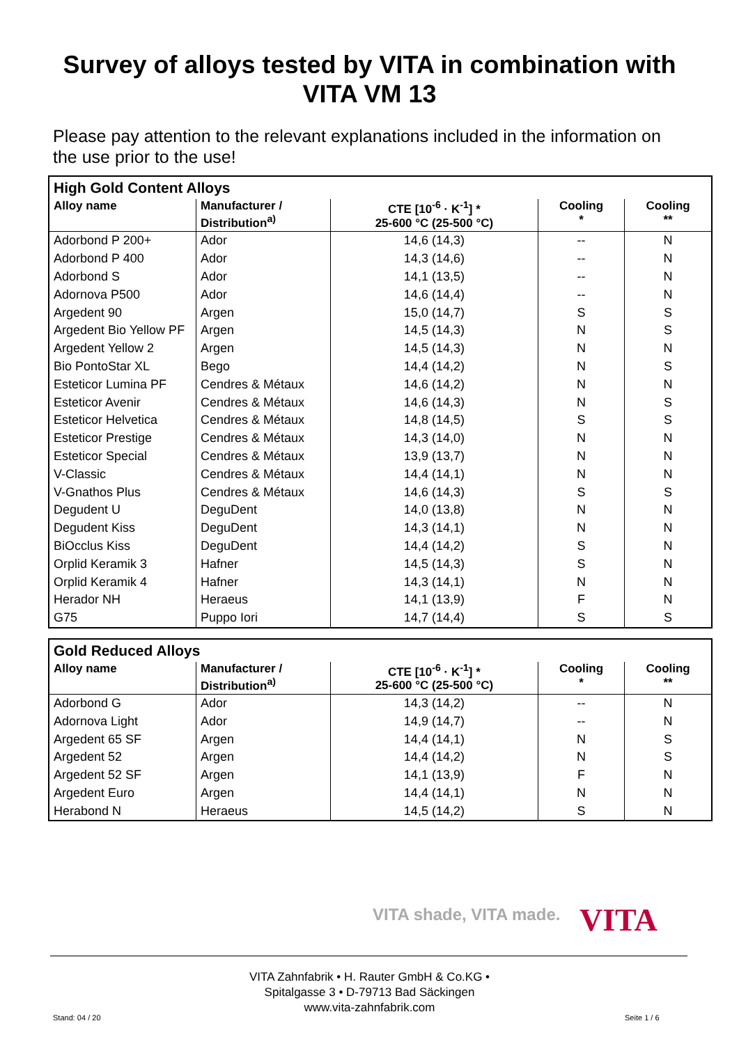Survey of alloys tested by VITA in combination with
VITA VM 13
Please pay attention to the relevant explanations included in the information on the use prior to the use!
| High Gold Content Alloys | | | | |
| --- | --- | --- | --- | --- |
| Alloy name | Manufacturer / Distribution<sup>a)</sup> | CTE [10<sup>-6</sup> · K<sup>-1</sup>] * 25-600 °C (25-500 °C) | Cooling * | Cooling ** |
| Adorbond P 200+ | Ador | 14,6 (14,3) | -- | N |
| Adorbond P 400 | Ador | 14,3 (14,6) | -- | N |
| Adorbond S | Ador | 14,1 (13,5) | -- | N |
| Adornova P500 | Ador | 14,6 (14,4) | -- | N |
| Argedent 90 | Argen | 15,0 (14,7) | S | S |
| Argedent Bio Yellow PF | Argen | 14,5 (14,3) | N | S |
| Argedent Yellow 2 | Argen | 14,5 (14,3) | N | N |
| Bio PontoStar XL | Bego | 14,4 (14,2) | N | S |
| Esteticor Lumina PF | Cendres & Métaux | 14,6 (14,2) | N | N |
| Esteticor Avenir | Cendres & Métaux | 14,6 (14,3) | N | S |
| Esteticor Helvetica | Cendres & Métaux | 14,8 (14,5) | S | S |
| Esteticor Prestige | Cendres & Métaux | 14,3 (14,0) | N | N |
| Esteticor Special | Cendres & Métaux | 13,9 (13,7) | N | N |
| V-Classic | Cendres & Métaux | 14,4 (14,1) | N | N |
| V-Gnathos Plus | Cendres & Métaux | 14,6 (14,3) | S | S |
| Degudent U | DeguDent | 14,0 (13,8) | N | N |
| Degudent Kiss | DeguDent | 14,3 (14,1) | N | N |
| BiOcclus Kiss | DeguDent | 14,4 (14,2) | S | N |
| Orplid Keramik 3 | Hafner | 14,5 (14,3) | S | N |
| Orplid Keramik 4 | Hafner | 14,3 (14,1) | N | N |
| Herador NH | Heraeus | 14,1 (13,9) | F | N |
| G75 | Puppo Iori | 14,7 (14,4) | S | S |
| Gold Reduced Alloys | | | | |
| --- | --- | --- | --- | --- |
| Alloy name | Manufacturer / Distribution<sup>a)</sup> | CTE [10<sup>-6</sup> · K<sup>-1</sup>] * 25-600 °C (25-500 °C) | Cooling * | Cooling ** |
| Adorbond G | Ador | 14,3 (14,2) | -- | N |
| Adornova Light | Ador | 14,9 (14,7) | -- | N |
| Argedent 65 SF | Argen | 14,4 (14,1) | N | S |
| Argedent 52 | Argen | 14,4 (14,2) | N | S |
| Argedent 52 SF | Argen | 14,1 (13,9) | F | N |
| Argedent Euro | Argen | 14,4 (14,1) | N | N |
| Herabond N | Heraeus | 14,5 (14,2) | S | N |
VITA shade, VITA made. VITA
VITA Zahnfabrik • H. Rauter GmbH & Co.KG •
Spitalgasse 3 • D-79713 Bad Säckingen
www.vita-zahnfabrik.com
Stand: 04 / 20 Seite 1 / 6